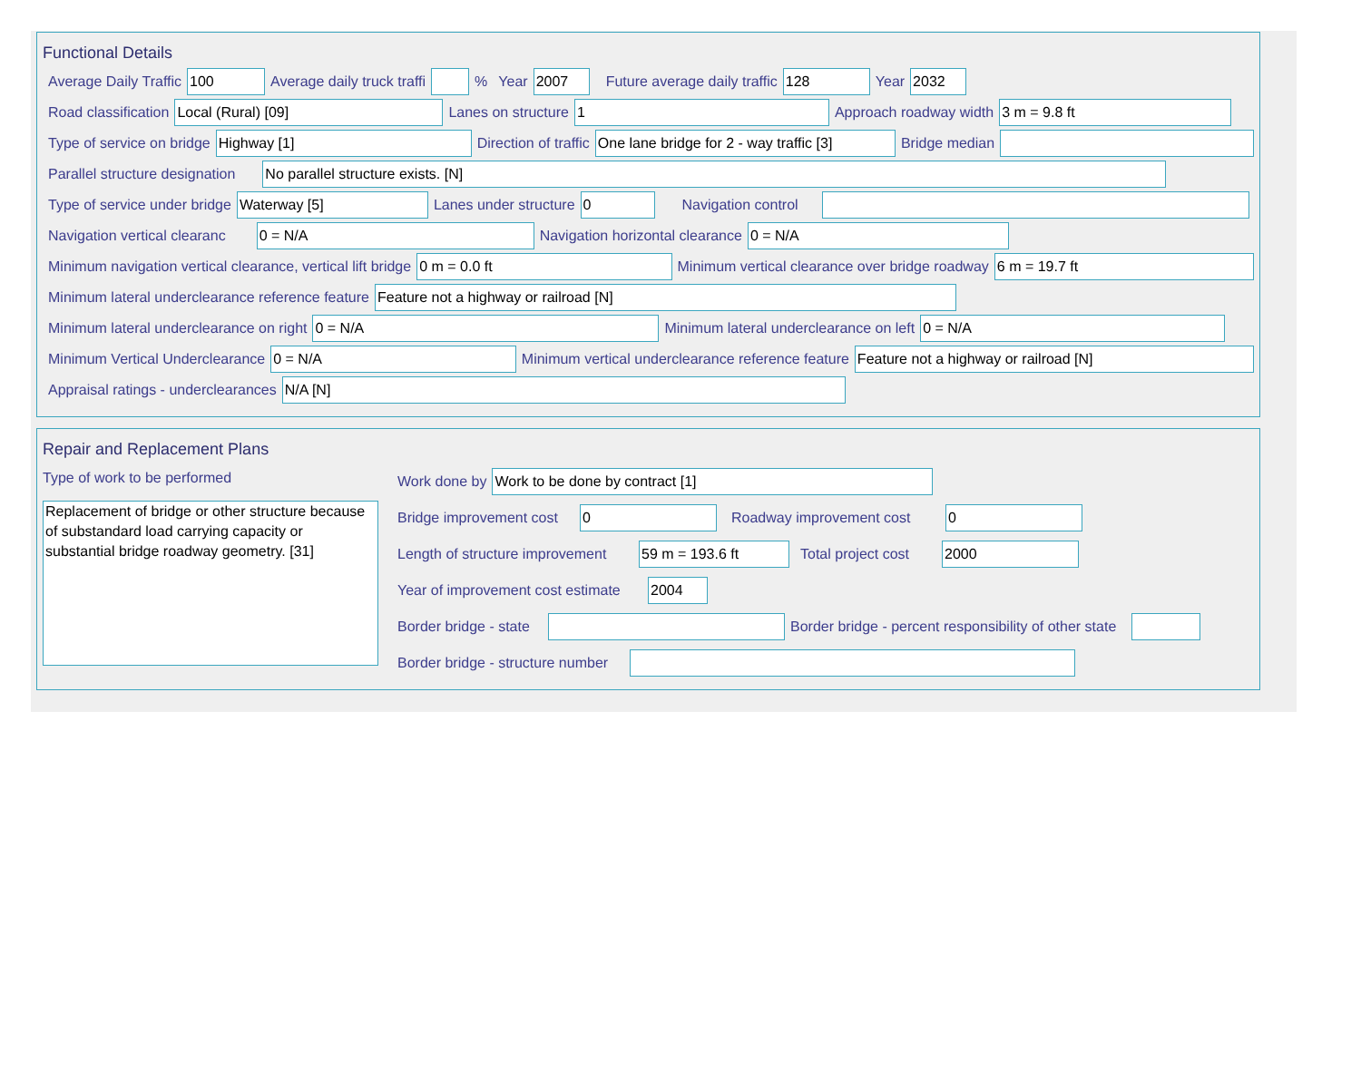Functional Details
Average Daily Traffic 100 Average daily truck traffi % Year 2007 Future average daily traffic 128 Year 2032
Road classification Local (Rural) [09] Lanes on structure 1 Approach roadway width 3 m = 9.8 ft
Type of service on bridge Highway [1] Direction of traffic One lane bridge for 2 - way traffic [3] Bridge median
Parallel structure designation No parallel structure exists. [N]
Type of service under bridge Waterway [5] Lanes under structure 0 Navigation control
Navigation vertical clearanc 0 = N/A Navigation horizontal clearance 0 = N/A
Minimum navigation vertical clearance, vertical lift bridge 0 m = 0.0 ft Minimum vertical clearance over bridge roadway 6 m = 19.7 ft
Minimum lateral underclearance reference feature Feature not a highway or railroad [N]
Minimum lateral underclearance on right 0 = N/A Minimum lateral underclearance on left 0 = N/A
Minimum Vertical Underclearance 0 = N/A Minimum vertical underclearance reference feature Feature not a highway or railroad [N]
Appraisal ratings - underclearances N/A [N]
Repair and Replacement Plans
Type of work to be performed
Replacement of bridge or other structure because of substandard load carrying capacity or substantial bridge roadway geometry. [31]
Work done by Work to be done by contract [1]
Bridge improvement cost 0 Roadway improvement cost 0
Length of structure improvement 59 m = 193.6 ft Total project cost 2000
Year of improvement cost estimate 2004
Border bridge - state Border bridge - percent responsibility of other state
Border bridge - structure number